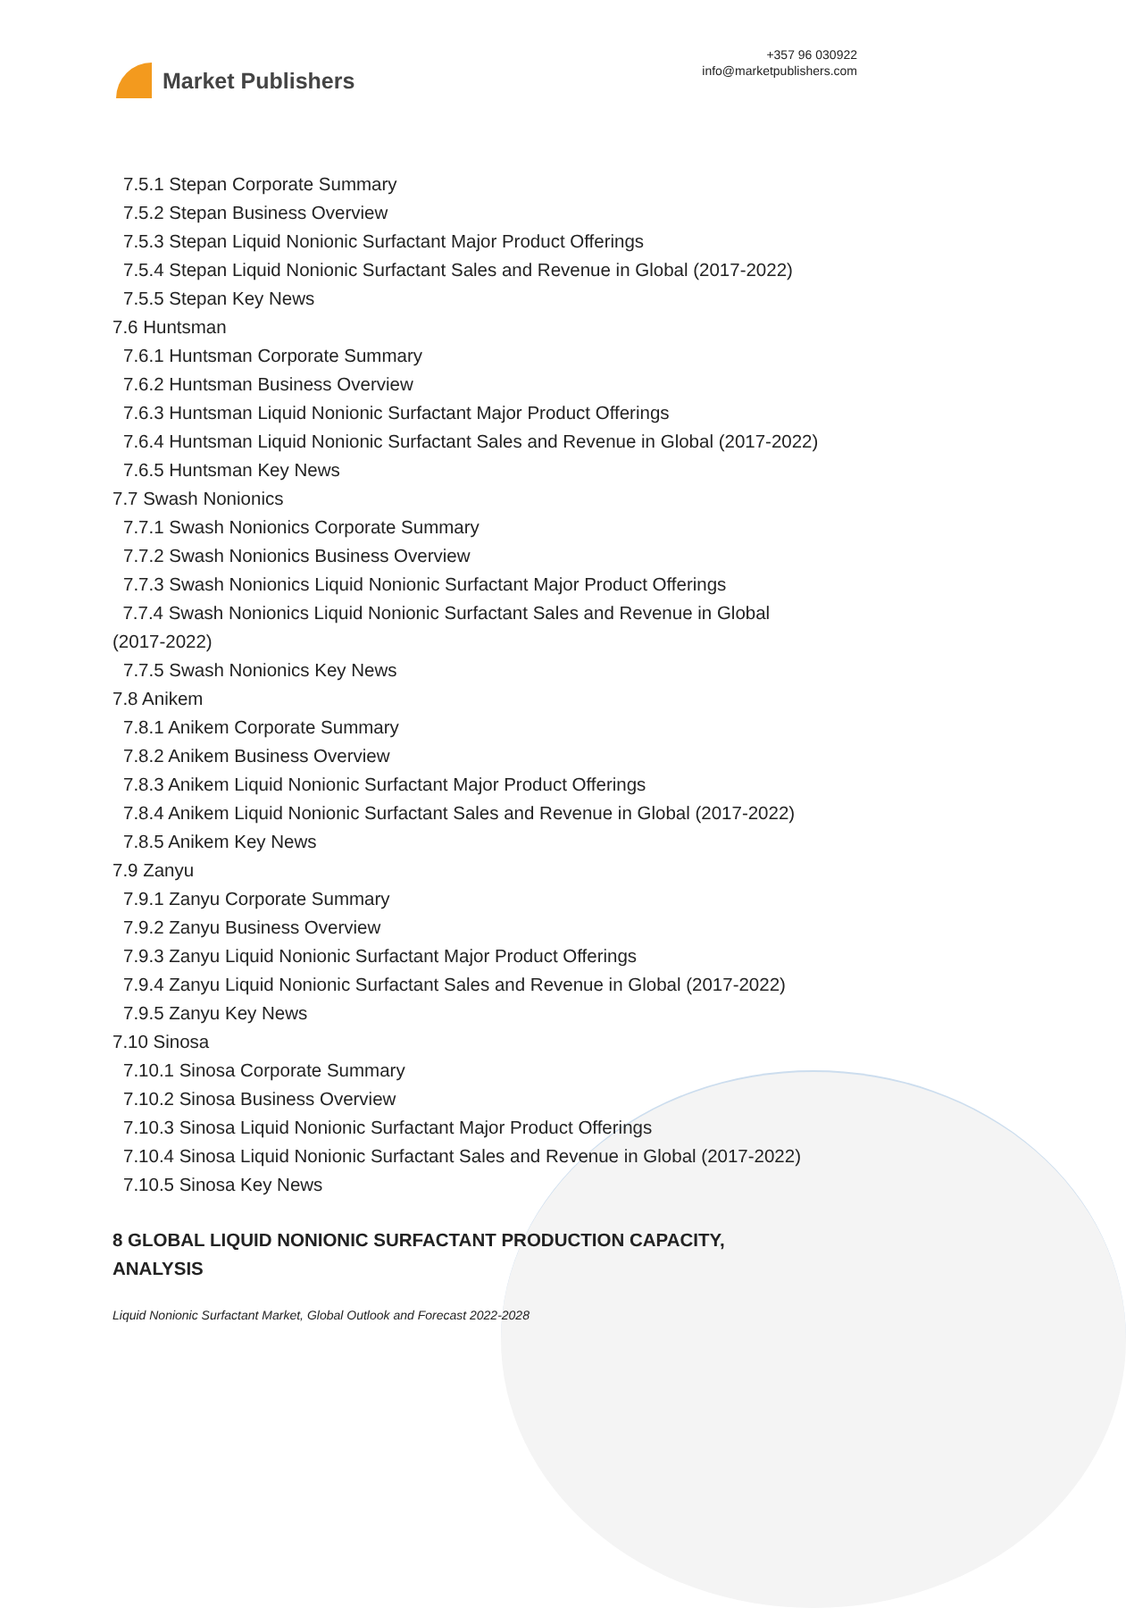Market Publishers
+357 96 030922
info@marketpublishers.com
7.5.1 Stepan Corporate Summary
7.5.2 Stepan Business Overview
7.5.3 Stepan Liquid Nonionic Surfactant Major Product Offerings
7.5.4 Stepan Liquid Nonionic Surfactant Sales and Revenue in Global (2017-2022)
7.5.5 Stepan Key News
7.6 Huntsman
7.6.1 Huntsman Corporate Summary
7.6.2 Huntsman Business Overview
7.6.3 Huntsman Liquid Nonionic Surfactant Major Product Offerings
7.6.4 Huntsman Liquid Nonionic Surfactant Sales and Revenue in Global (2017-2022)
7.6.5 Huntsman Key News
7.7 Swash Nonionics
7.7.1 Swash Nonionics Corporate Summary
7.7.2 Swash Nonionics Business Overview
7.7.3 Swash Nonionics Liquid Nonionic Surfactant Major Product Offerings
7.7.4 Swash Nonionics Liquid Nonionic Surfactant Sales and Revenue in Global (2017-2022)
7.7.5 Swash Nonionics Key News
7.8 Anikem
7.8.1 Anikem Corporate Summary
7.8.2 Anikem Business Overview
7.8.3 Anikem Liquid Nonionic Surfactant Major Product Offerings
7.8.4 Anikem Liquid Nonionic Surfactant Sales and Revenue in Global (2017-2022)
7.8.5 Anikem Key News
7.9 Zanyu
7.9.1 Zanyu Corporate Summary
7.9.2 Zanyu Business Overview
7.9.3 Zanyu Liquid Nonionic Surfactant Major Product Offerings
7.9.4 Zanyu Liquid Nonionic Surfactant Sales and Revenue in Global (2017-2022)
7.9.5 Zanyu Key News
7.10 Sinosa
7.10.1 Sinosa Corporate Summary
7.10.2 Sinosa Business Overview
7.10.3 Sinosa Liquid Nonionic Surfactant Major Product Offerings
7.10.4 Sinosa Liquid Nonionic Surfactant Sales and Revenue in Global (2017-2022)
7.10.5 Sinosa Key News
8 GLOBAL LIQUID NONIONIC SURFACTANT PRODUCTION CAPACITY, ANALYSIS
Liquid Nonionic Surfactant Market, Global Outlook and Forecast 2022-2028